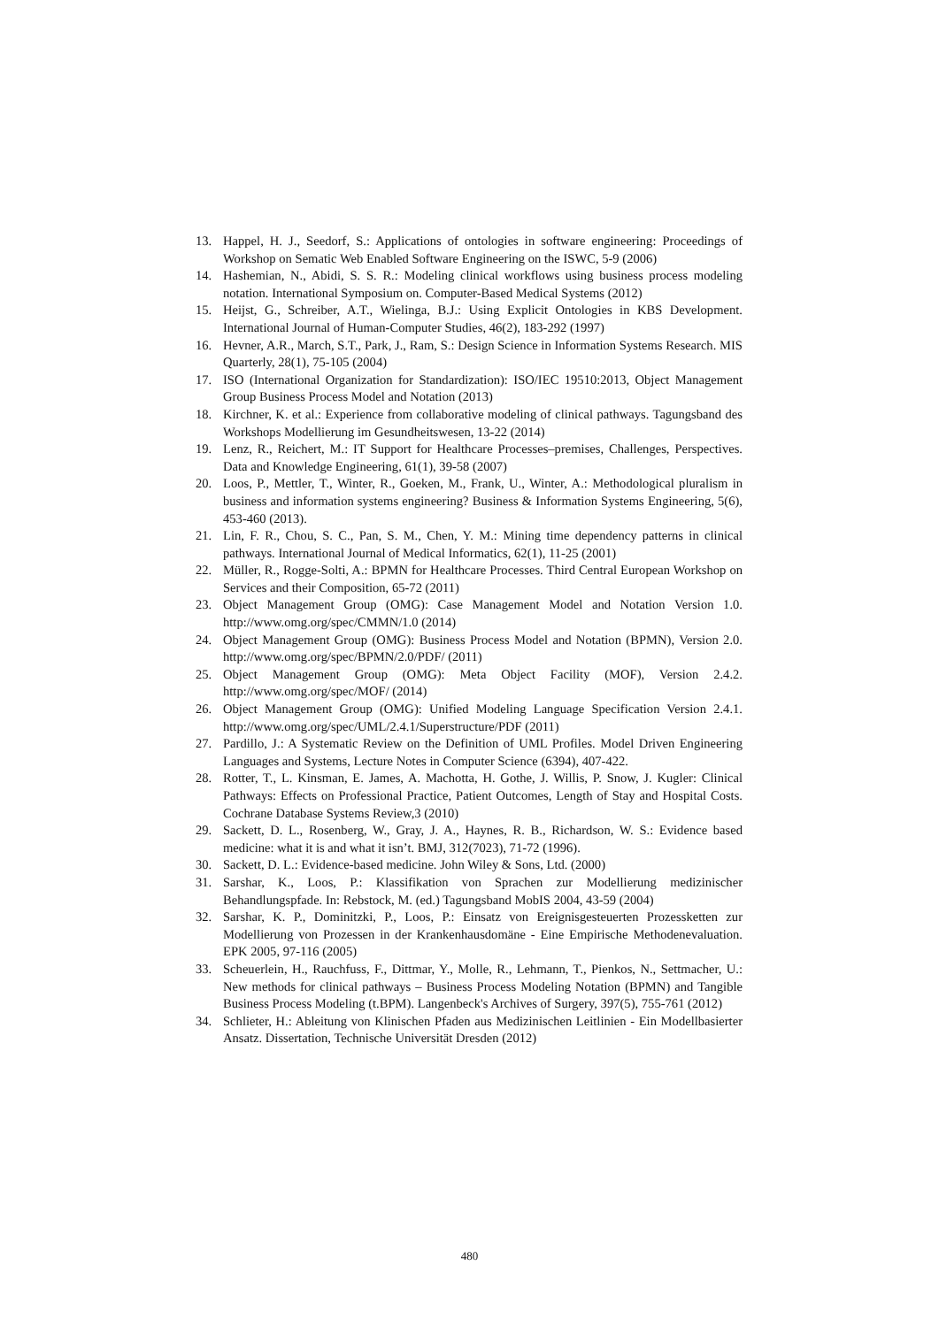13. Happel, H. J., Seedorf, S.: Applications of ontologies in software engineering: Proceedings of Workshop on Sematic Web Enabled Software Engineering on the ISWC, 5-9 (2006)
14. Hashemian, N., Abidi, S. S. R.: Modeling clinical workflows using business process modeling notation. International Symposium on. Computer-Based Medical Systems (2012)
15. Heijst, G., Schreiber, A.T., Wielinga, B.J.: Using Explicit Ontologies in KBS Development. International Journal of Human-Computer Studies, 46(2), 183-292 (1997)
16. Hevner, A.R., March, S.T., Park, J., Ram, S.: Design Science in Information Systems Research. MIS Quarterly, 28(1), 75-105 (2004)
17. ISO (International Organization for Standardization): ISO/IEC 19510:2013, Object Management Group Business Process Model and Notation (2013)
18. Kirchner, K. et al.: Experience from collaborative modeling of clinical pathways. Tagungsband des Workshops Modellierung im Gesundheitswesen, 13-22 (2014)
19. Lenz, R., Reichert, M.: IT Support for Healthcare Processes–premises, Challenges, Perspectives. Data and Knowledge Engineering, 61(1), 39-58 (2007)
20. Loos, P., Mettler, T., Winter, R., Goeken, M., Frank, U., Winter, A.: Methodological pluralism in business and information systems engineering? Business & Information Systems Engineering, 5(6), 453-460 (2013).
21. Lin, F. R., Chou, S. C., Pan, S. M., Chen, Y. M.: Mining time dependency patterns in clinical pathways. International Journal of Medical Informatics, 62(1), 11-25 (2001)
22. Müller, R., Rogge-Solti, A.: BPMN for Healthcare Processes. Third Central European Workshop on Services and their Composition, 65-72 (2011)
23. Object Management Group (OMG): Case Management Model and Notation Version 1.0. http://www.omg.org/spec/CMMN/1.0 (2014)
24. Object Management Group (OMG): Business Process Model and Notation (BPMN), Version 2.0. http://www.omg.org/spec/BPMN/2.0/PDF/ (2011)
25. Object Management Group (OMG): Meta Object Facility (MOF), Version 2.4.2. http://www.omg.org/spec/MOF/ (2014)
26. Object Management Group (OMG): Unified Modeling Language Specification Version 2.4.1. http://www.omg.org/spec/UML/2.4.1/Superstructure/PDF (2011)
27. Pardillo, J.: A Systematic Review on the Definition of UML Profiles. Model Driven Engineering Languages and Systems, Lecture Notes in Computer Science (6394), 407-422.
28. Rotter, T., L. Kinsman, E. James, A. Machotta, H. Gothe, J. Willis, P. Snow, J. Kugler: Clinical Pathways: Effects on Professional Practice, Patient Outcomes, Length of Stay and Hospital Costs. Cochrane Database Systems Review,3 (2010)
29. Sackett, D. L., Rosenberg, W., Gray, J. A., Haynes, R. B., Richardson, W. S.: Evidence based medicine: what it is and what it isn’t. BMJ, 312(7023), 71-72 (1996).
30. Sackett, D. L.: Evidence-based medicine. John Wiley & Sons, Ltd. (2000)
31. Sarshar, K., Loos, P.: Klassifikation von Sprachen zur Modellierung medizinischer Behandlungspfade. In: Rebstock, M. (ed.) Tagungsband MobIS 2004, 43-59 (2004)
32. Sarshar, K. P., Dominitzki, P., Loos, P.: Einsatz von Ereignisgesteuerten Prozessketten zur Modellierung von Prozessen in der Krankenhausdomäne - Eine Empirische Methodenevaluation. EPK 2005, 97-116 (2005)
33. Scheuerlein, H., Rauchfuss, F., Dittmar, Y., Molle, R., Lehmann, T., Pienkos, N., Settmacher, U.: New methods for clinical pathways – Business Process Modeling Notation (BPMN) and Tangible Business Process Modeling (t.BPM). Langenbeck's Archives of Surgery, 397(5), 755-761 (2012)
34. Schlieter, H.: Ableitung von Klinischen Pfaden aus Medizinischen Leitlinien - Ein Modellbasierter Ansatz. Dissertation, Technische Universität Dresden (2012)
480